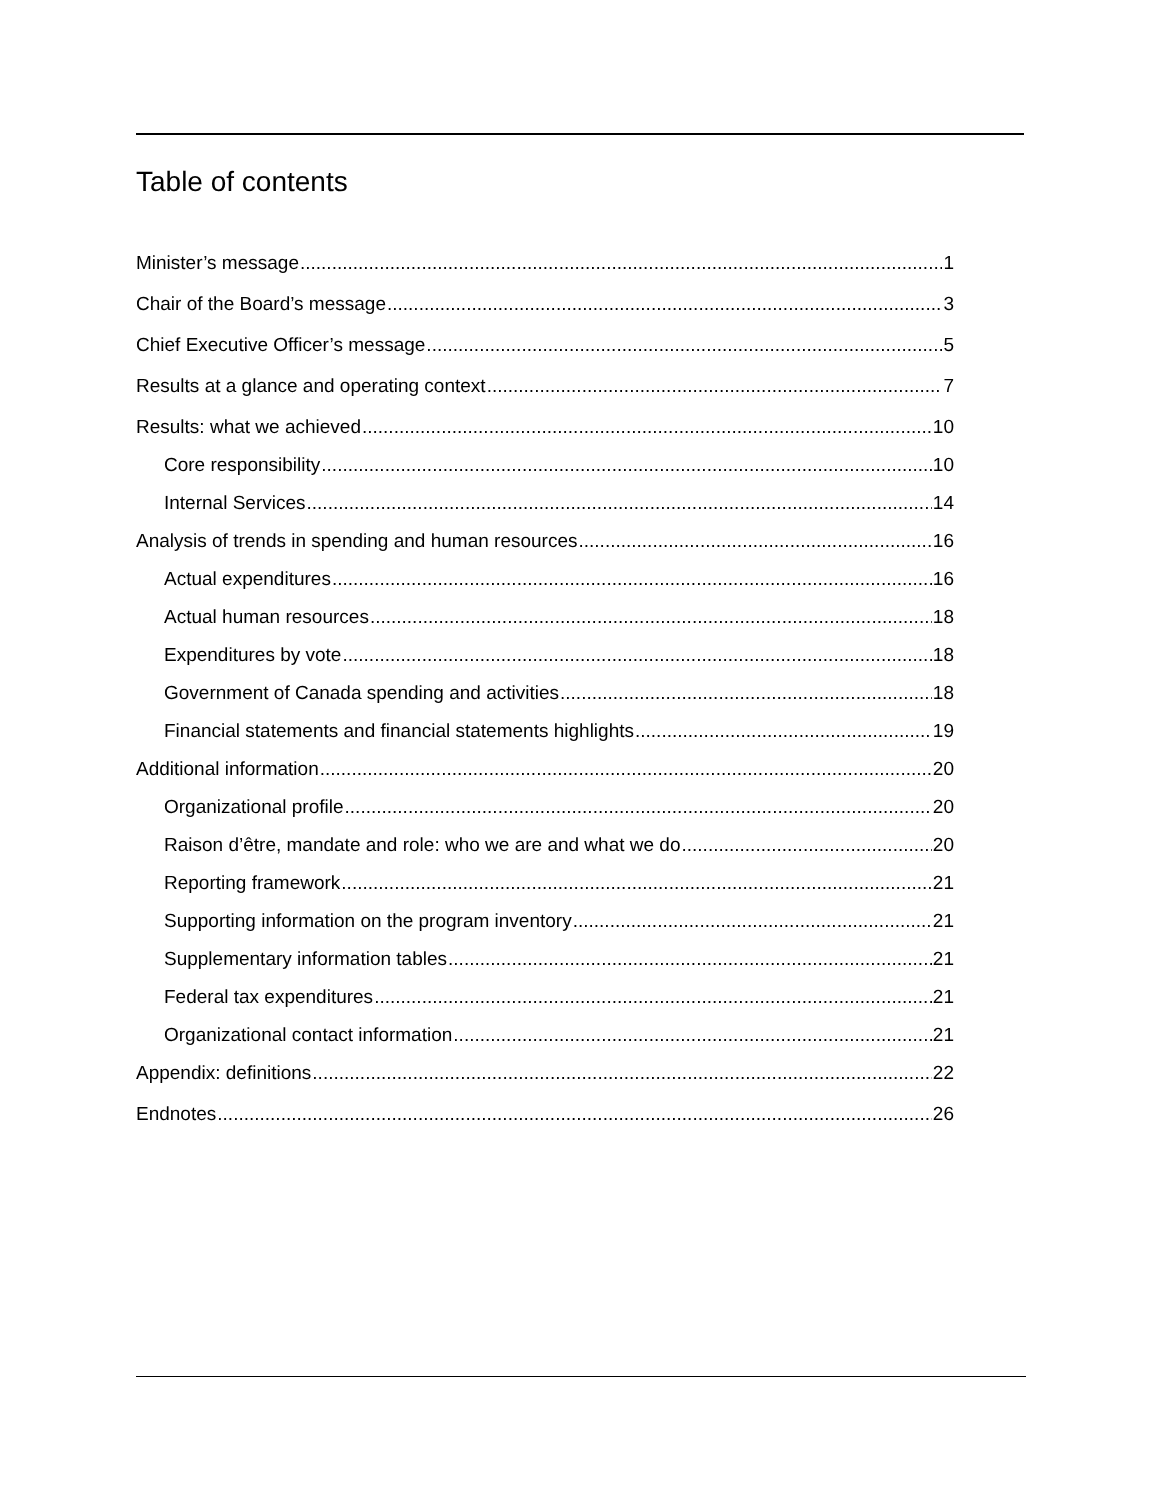Table of contents
Minister’s message 1
Chair of the Board’s message 3
Chief Executive Officer’s message 5
Results at a glance and operating context 7
Results: what we achieved 10
Core responsibility 10
Internal Services 14
Analysis of trends in spending and human resources 16
Actual expenditures 16
Actual human resources 18
Expenditures by vote 18
Government of Canada spending and activities 18
Financial statements and financial statements highlights 19
Additional information 20
Organizational profile 20
Raison d’être, mandate and role: who we are and what we do 20
Reporting framework 21
Supporting information on the program inventory 21
Supplementary information tables 21
Federal tax expenditures 21
Organizational contact information 21
Appendix: definitions 22
Endnotes 26